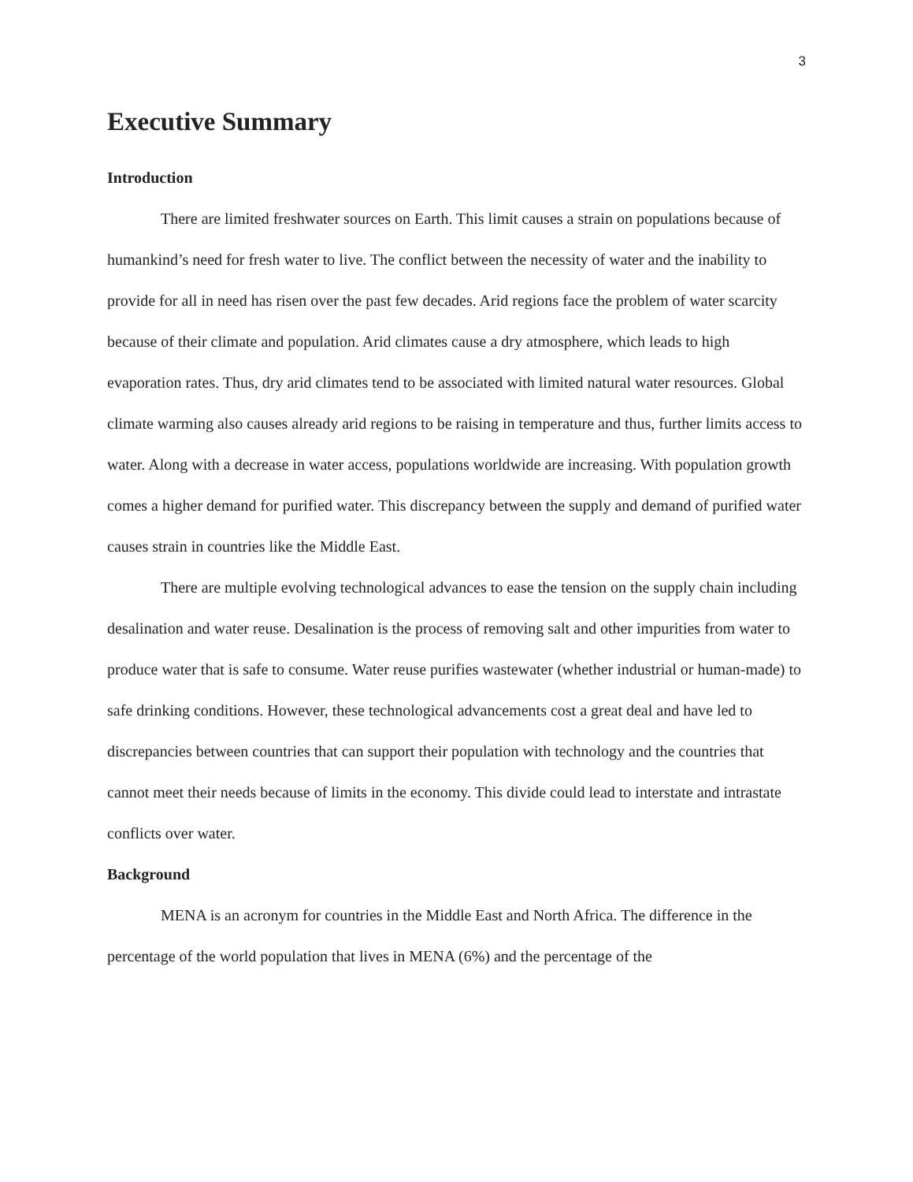3
Executive Summary
Introduction
There are limited freshwater sources on Earth. This limit causes a strain on populations because of humankind’s need for fresh water to live. The conflict between the necessity of water and the inability to provide for all in need has risen over the past few decades. Arid regions face the problem of water scarcity because of their climate and population. Arid climates cause a dry atmosphere, which leads to high evaporation rates. Thus, dry arid climates tend to be associated with limited natural water resources. Global climate warming also causes already arid regions to be raising in temperature and thus, further limits access to water. Along with a decrease in water access, populations worldwide are increasing. With population growth comes a higher demand for purified water. This discrepancy between the supply and demand of purified water causes strain in countries like the Middle East.
There are multiple evolving technological advances to ease the tension on the supply chain including desalination and water reuse. Desalination is the process of removing salt and other impurities from water to produce water that is safe to consume. Water reuse purifies wastewater (whether industrial or human-made) to safe drinking conditions. However, these technological advancements cost a great deal and have led to discrepancies between countries that can support their population with technology and the countries that cannot meet their needs because of limits in the economy. This divide could lead to interstate and intrastate conflicts over water.
Background
MENA is an acronym for countries in the Middle East and North Africa. The difference in the percentage of the world population that lives in MENA (6%) and the percentage of the